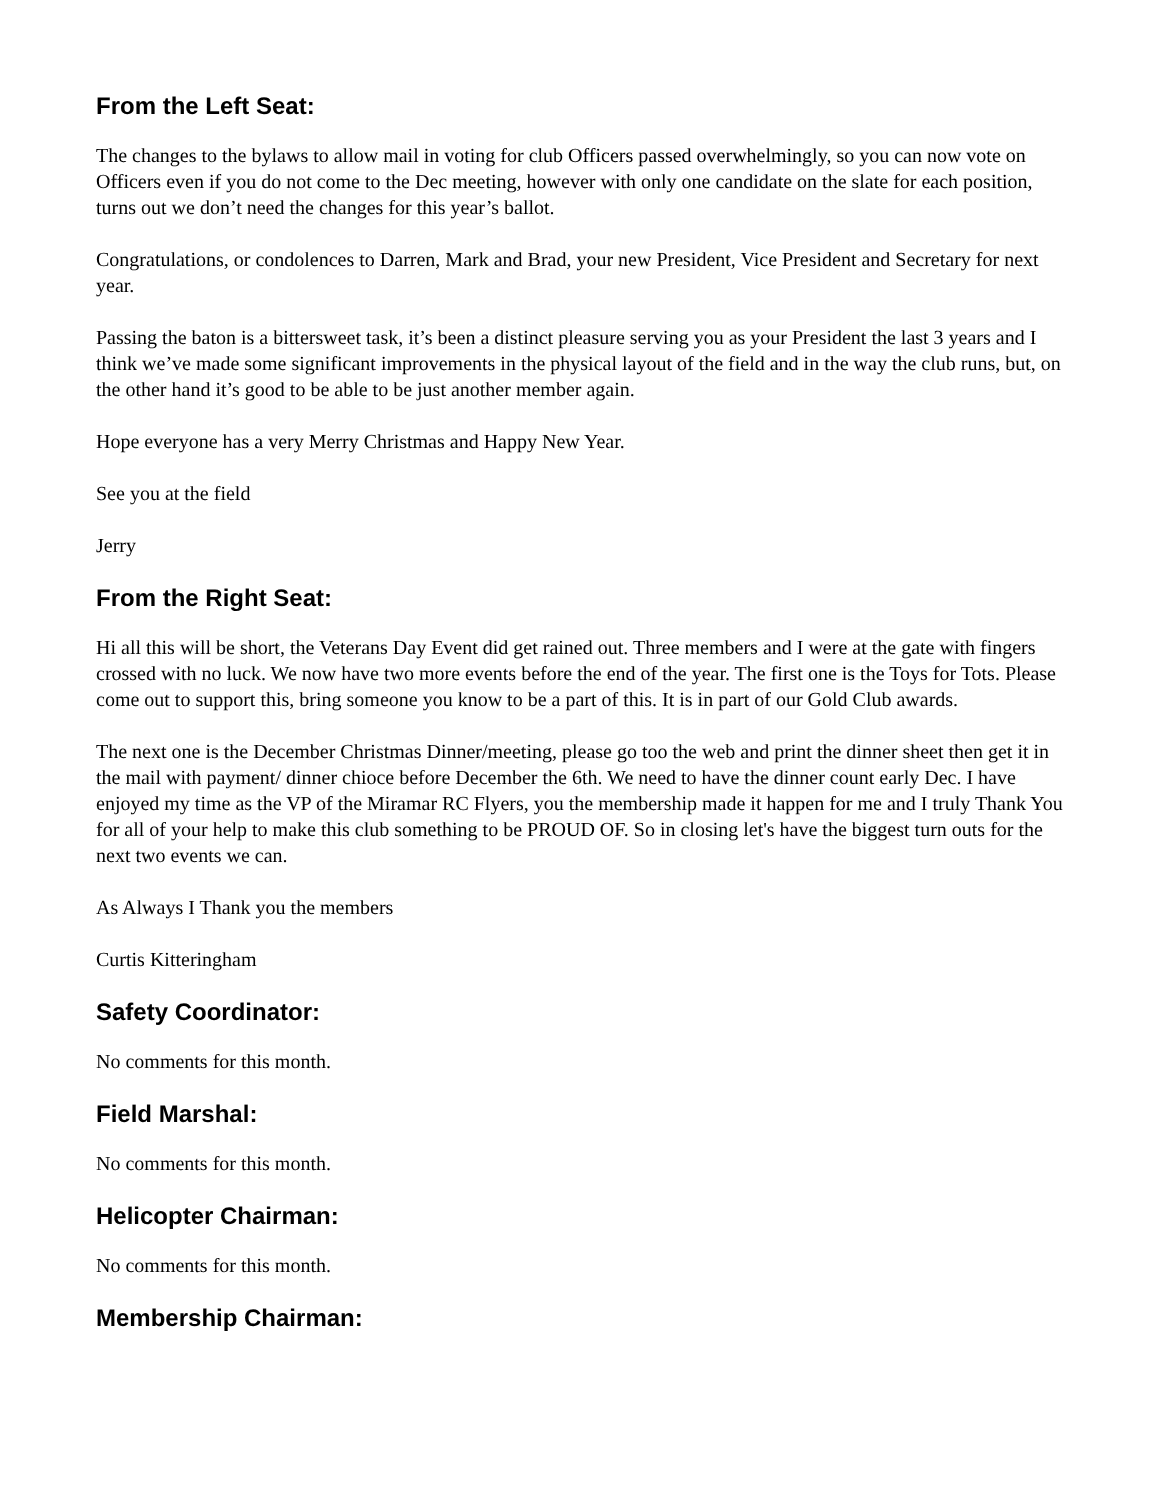From the Left Seat:
The changes to the bylaws to allow mail in voting for club Officers passed overwhelmingly, so you can now vote on Officers even if you do not come to the Dec meeting, however with only one candidate on the slate for each position, turns out we don’t need the changes for this year’s ballot.
Congratulations, or condolences to Darren, Mark and Brad, your new President, Vice President and Secretary for next year.
Passing the baton is a bittersweet task, it’s been a distinct pleasure serving you as your President the last 3 years and I think we’ve made some significant improvements in the physical layout of the field and in the way the club runs, but, on the other hand it’s good to be able to be just another member again.
Hope everyone has a very Merry Christmas and Happy New Year.
See you at the field
Jerry
From the Right Seat:
Hi all this will be short, the Veterans Day Event did get rained out. Three members and I were at the gate with fingers crossed with no luck. We now have two more events before the end of the year. The first one is the Toys for Tots. Please come out to support this, bring someone you know to be a part of this. It is in part of our Gold Club awards.
The next one is the December Christmas Dinner/meeting, please go too the web and print the dinner sheet then get it in the mail with payment/ dinner chioce before December the 6th. We need to have the dinner count early Dec. I have enjoyed my time as the VP of the Miramar RC Flyers, you the membership made it happen for me and I truly Thank You for all of your help to make this club something to be PROUD OF. So in closing let's have the biggest turn outs for the next two events we can.
As Always I Thank you the members
Curtis Kitteringham
Safety Coordinator:
No comments for this month.
Field Marshal:
No comments for this month.
Helicopter Chairman:
No comments for this month.
Membership Chairman: